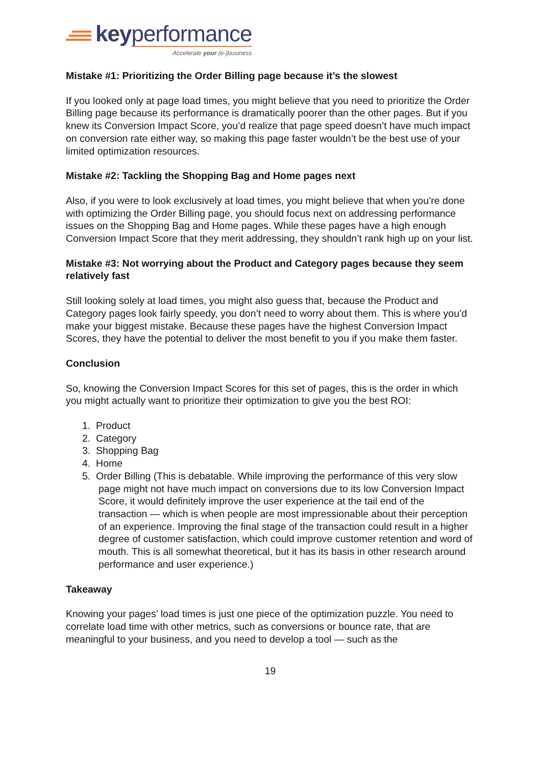key performance
Accelerate your (e-)business
Mistake #1: Prioritizing the Order Billing page because it’s the slowest
If you looked only at page load times, you might believe that you need to prioritize the Order Billing page because its performance is dramatically poorer than the other pages. But if you knew its Conversion Impact Score, you’d realize that page speed doesn’t have much impact on conversion rate either way, so making this page faster wouldn’t be the best use of your limited optimization resources.
Mistake #2: Tackling the Shopping Bag and Home pages next
Also, if you were to look exclusively at load times, you might believe that when you’re done with optimizing the Order Billing page, you should focus next on addressing performance issues on the Shopping Bag and Home pages. While these pages have a high enough Conversion Impact Score that they merit addressing, they shouldn’t rank high up on your list.
Mistake #3: Not worrying about the Product and Category pages because they seem relatively fast
Still looking solely at load times, you might also guess that, because the Product and Category pages look fairly speedy, you don’t need to worry about them. This is where you’d make your biggest mistake. Because these pages have the highest Conversion Impact Scores, they have the potential to deliver the most benefit to you if you make them faster.
Conclusion
So, knowing the Conversion Impact Scores for this set of pages, this is the order in which you might actually want to prioritize their optimization to give you the best ROI:
1. Product
2. Category
3. Shopping Bag
4. Home
5. Order Billing (This is debatable. While improving the performance of this very slow page might not have much impact on conversions due to its low Conversion Impact Score, it would definitely improve the user experience at the tail end of the transaction — which is when people are most impressionable about their perception of an experience. Improving the final stage of the transaction could result in a higher degree of customer satisfaction, which could improve customer retention and word of mouth. This is all somewhat theoretical, but it has its basis in other research around performance and user experience.)
Takeaway
Knowing your pages’ load times is just one piece of the optimization puzzle. You need to correlate load time with other metrics, such as conversions or bounce rate, that are meaningful to your business, and you need to develop a tool — such as the
19